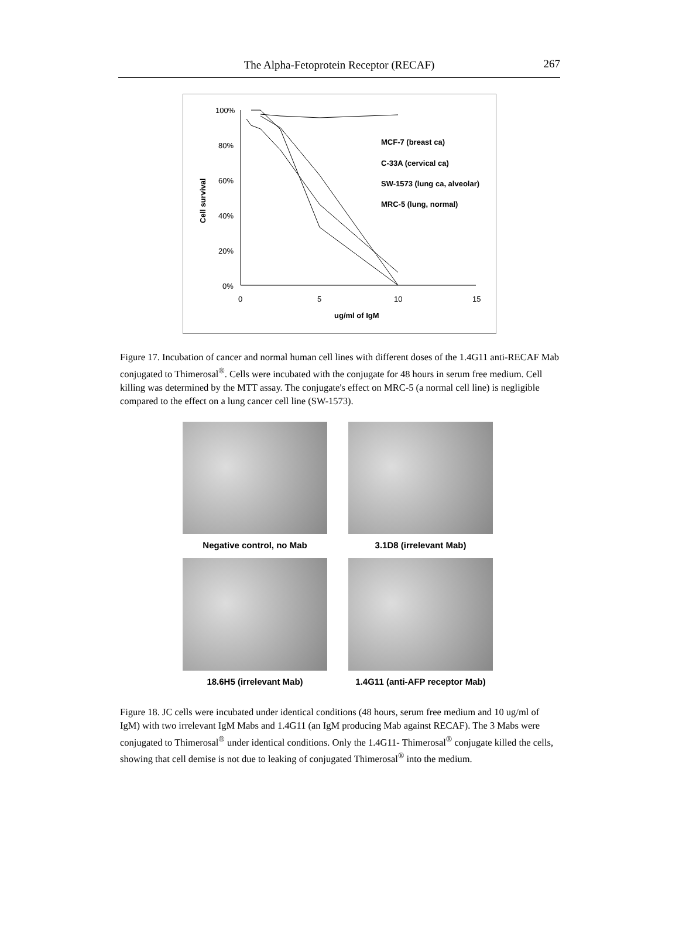The Alpha-Fetoprotein Receptor (RECAF)
267
100%
80%
60%
40%
20%
0%
0
5
10
15
ug/ml of IgM
Cell survival
MCF-7 (breast ca)
C-33A (cervical ca)
SW-1573 (lung ca, alveolar)
MRC-5 (lung, normal)
Figure 17. Incubation of cancer and normal human cell lines with different doses of the 1.4G11 anti-RECAF Mab conjugated to Thimerosal<sup>®</sup>. Cells were incubated with the conjugate for 48 hours in serum free medium. Cell killing was determined by the MTT assay. The conjugate's effect on MRC-5 (a normal cell line) is negligible compared to the effect on a lung cancer cell line (SW-1573).
Negative control, no Mab
3.1D8 (irrelevant Mab)
18.6H5 (irrelevant Mab)
1.4G11 (anti-AFP receptor Mab)
Figure 18. JC cells were incubated under identical conditions (48 hours, serum free medium and 10 ug/ml of IgM) with two irrelevant IgM Mabs and 1.4G11 (an IgM producing Mab against RECAF). The 3 Mabs were conjugated to Thimerosal<sup>®</sup> under identical conditions. Only the 1.4G11- Thimerosal<sup>®</sup> conjugate killed the cells, showing that cell demise is not due to leaking of conjugated Thimerosal<sup>®</sup> into the medium.